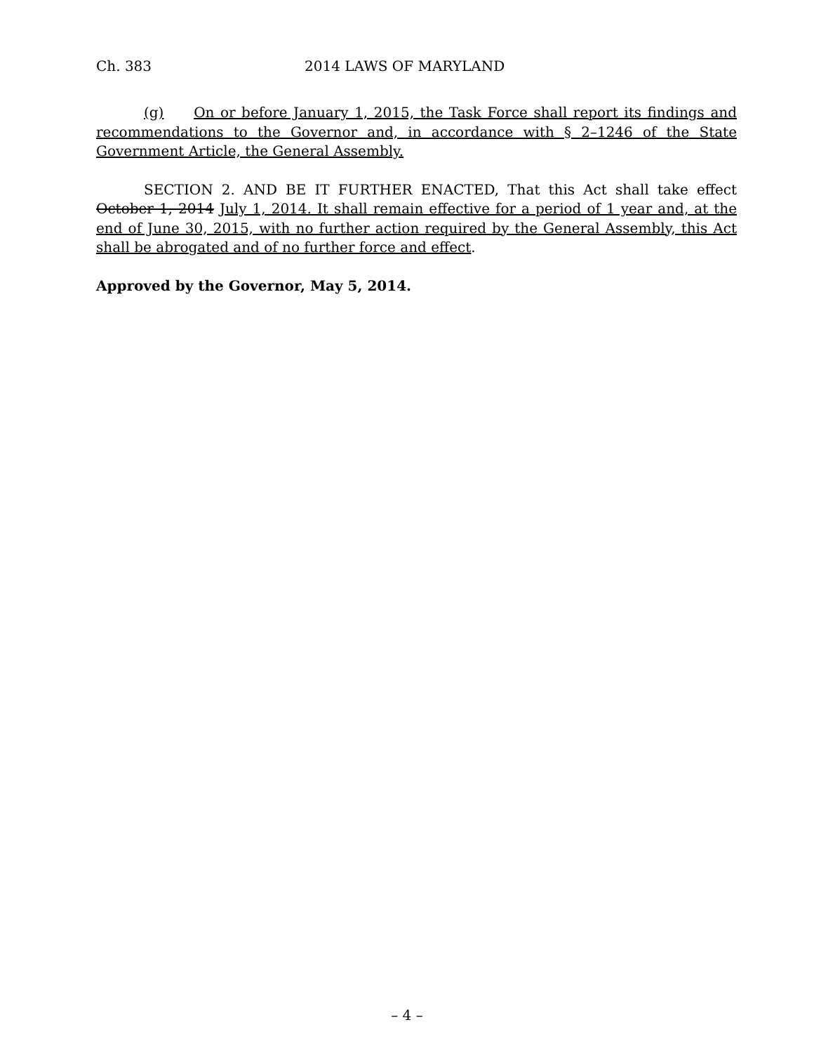Ch. 383 2014 LAWS OF MARYLAND
(g) On or before January 1, 2015, the Task Force shall report its findings and recommendations to the Governor and, in accordance with § 2–1246 of the State Government Article, the General Assembly.
SECTION 2. AND BE IT FURTHER ENACTED, That this Act shall take effect October 1, 2014 July 1, 2014. It shall remain effective for a period of 1 year and, at the end of June 30, 2015, with no further action required by the General Assembly, this Act shall be abrogated and of no further force and effect.
Approved by the Governor, May 5, 2014.
– 4 –